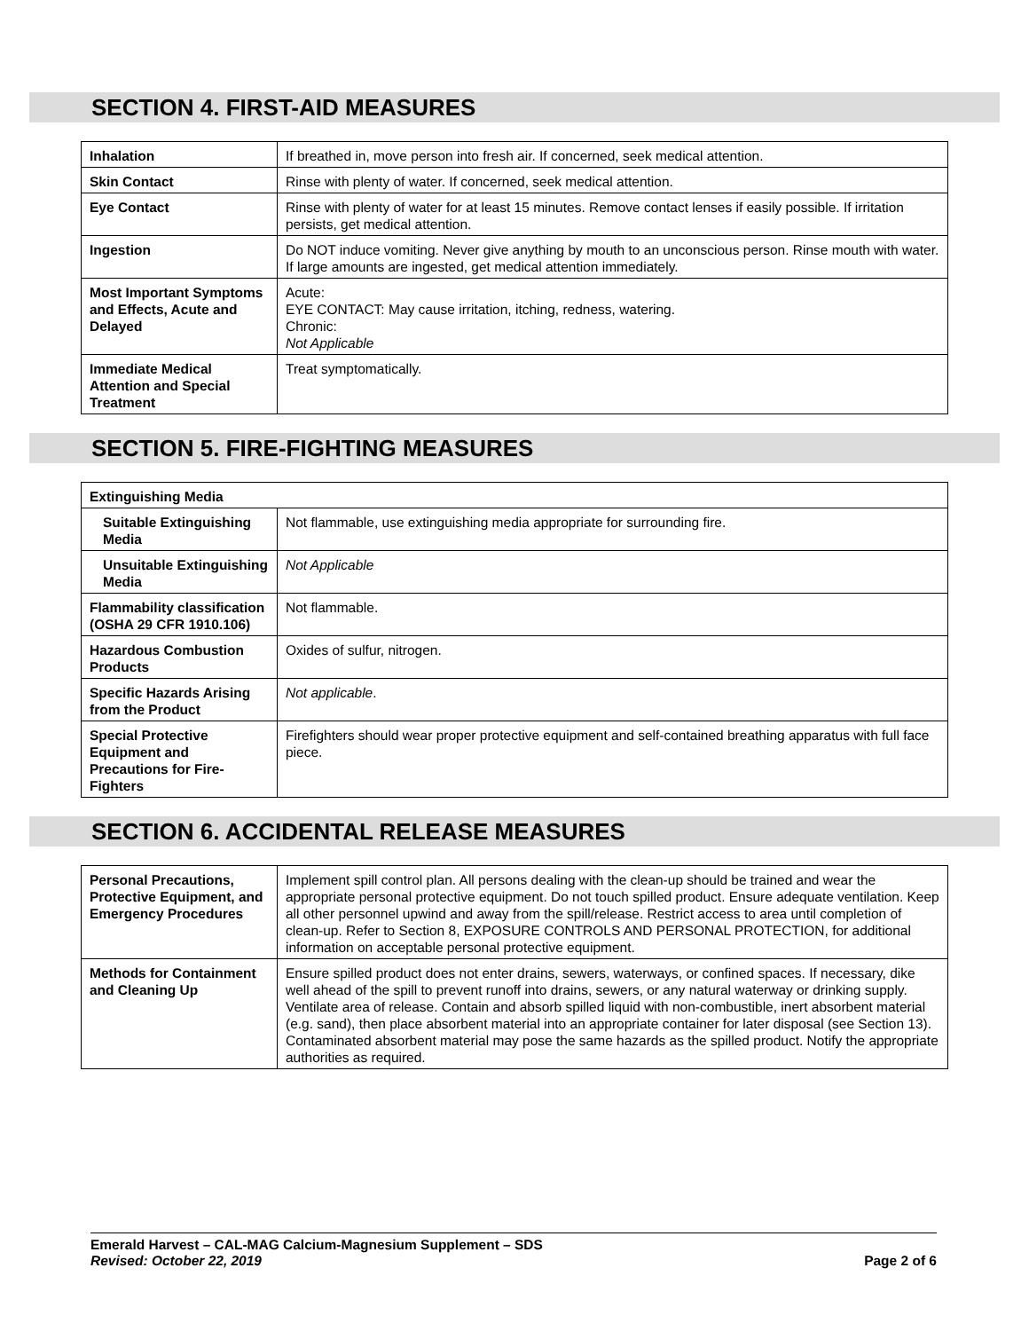SECTION 4. FIRST-AID MEASURES
| Inhalation | If breathed in, move person into fresh air. If concerned, seek medical attention. |
| Skin Contact | Rinse with plenty of water. If concerned, seek medical attention. |
| Eye Contact | Rinse with plenty of water for at least 15 minutes. Remove contact lenses if easily possible. If irritation persists, get medical attention. |
| Ingestion | Do NOT induce vomiting. Never give anything by mouth to an unconscious person. Rinse mouth with water. If large amounts are ingested, get medical attention immediately. |
| Most Important Symptoms and Effects, Acute and Delayed | Acute: EYE CONTACT: May cause irritation, itching, redness, watering. Chronic: Not Applicable |
| Immediate Medical Attention and Special Treatment | Treat symptomatically. |
SECTION 5. FIRE-FIGHTING MEASURES
| Extinguishing Media | |
| Suitable Extinguishing Media | Not flammable, use extinguishing media appropriate for surrounding fire. |
| Unsuitable Extinguishing Media | Not Applicable |
| Flammability classification (OSHA 29 CFR 1910.106) | Not flammable. |
| Hazardous Combustion Products | Oxides of sulfur, nitrogen. |
| Specific Hazards Arising from the Product | Not applicable . |
| Special Protective Equipment and Precautions for Fire-Fighters | Firefighters should wear proper protective equipment and self-contained breathing apparatus with full face piece. |
SECTION 6. ACCIDENTAL RELEASE MEASURES
| Personal Precautions, Protective Equipment, and Emergency Procedures | Implement spill control plan. All persons dealing with the clean-up should be trained and wear the appropriate personal protective equipment. Do not touch spilled product. Ensure adequate ventilation. Keep all other personnel upwind and away from the spill/release. Restrict access to area until completion of clean-up. Refer to Section 8, EXPOSURE CONTROLS AND PERSONAL PROTECTION, for additional information on acceptable personal protective equipment. |
| Methods for Containment and Cleaning Up | Ensure spilled product does not enter drains, sewers, waterways, or confined spaces. If necessary, dike well ahead of the spill to prevent runoff into drains, sewers, or any natural waterway or drinking supply. Ventilate area of release. Contain and absorb spilled liquid with non-combustible, inert absorbent material (e.g. sand), then place absorbent material into an appropriate container for later disposal (see Section 13). Contaminated absorbent material may pose the same hazards as the spilled product. Notify the appropriate authorities as required. |
Emerald Harvest – CAL-MAG Calcium-Magnesium Supplement – SDS
Revised: October 22, 2019 Page 2 of 6